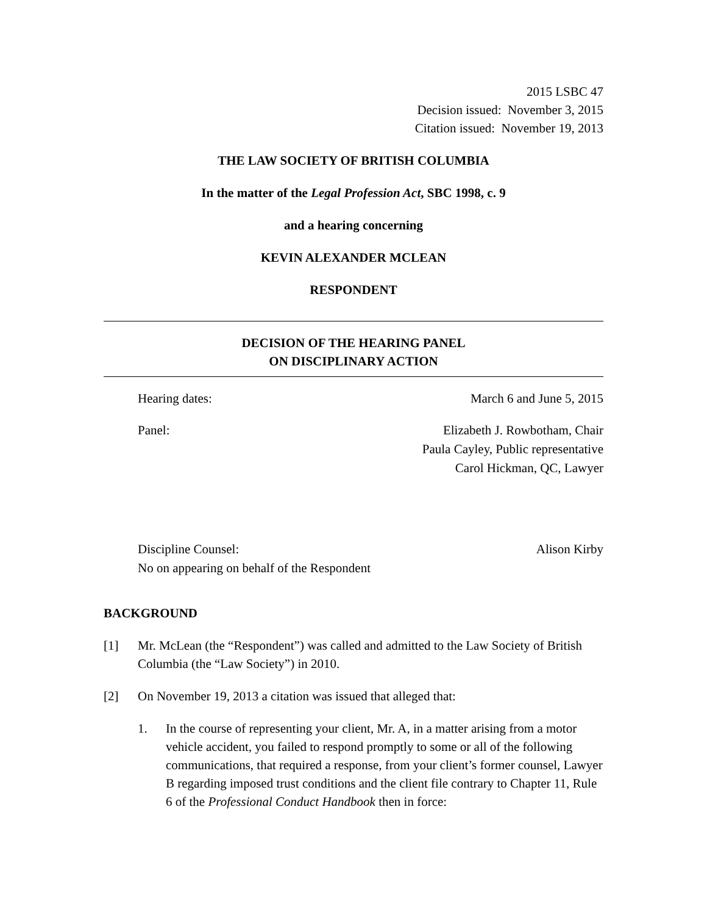2015 LSBC 47
Decision issued: November 3, 2015
Citation issued: November 19, 2013
THE LAW SOCIETY OF BRITISH COLUMBIA
In the matter of the Legal Profession Act, SBC 1998, c. 9
and a hearing concerning
KEVIN ALEXANDER MCLEAN
RESPONDENT
DECISION OF THE HEARING PANEL
ON DISCIPLINARY ACTION
Hearing dates: March 6 and June 5, 2015
Panel: Elizabeth J. Rowbotham, Chair
Paula Cayley, Public representative
Carol Hickman, QC, Lawyer
Discipline Counsel:
No on appearing on behalf of the Respondent Alison Kirby
BACKGROUND
[1] Mr. McLean (the “Respondent”) was called and admitted to the Law Society of British Columbia (the “Law Society”) in 2010.
[2] On November 19, 2013 a citation was issued that alleged that:
1. In the course of representing your client, Mr. A, in a matter arising from a motor vehicle accident, you failed to respond promptly to some or all of the following communications, that required a response, from your client’s former counsel, Lawyer B regarding imposed trust conditions and the client file contrary to Chapter 11, Rule 6 of the Professional Conduct Handbook then in force: